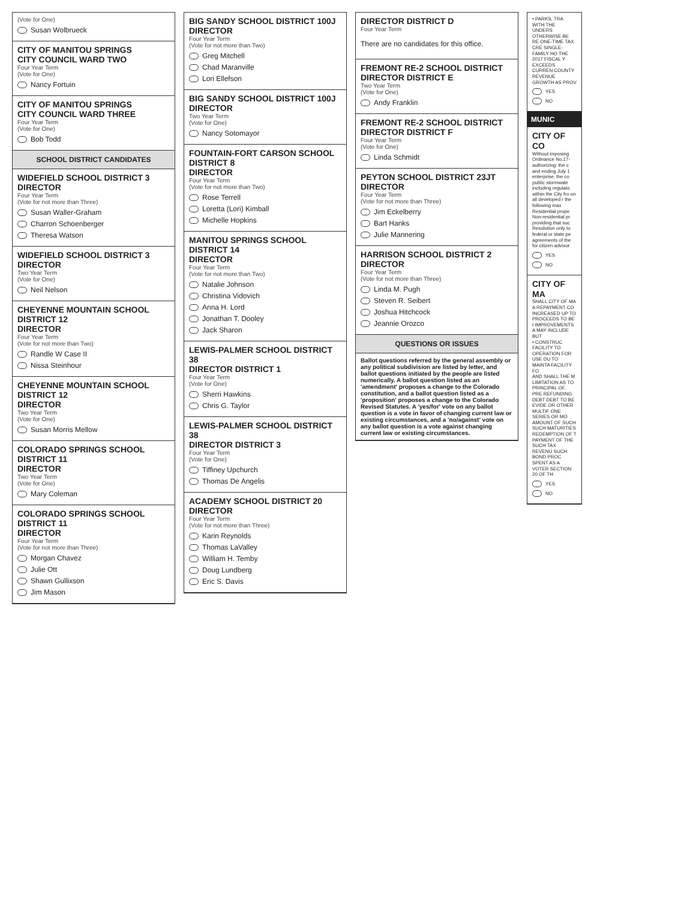(Vote for One)
Susan Wolbrueck
CITY OF MANITOU SPRINGS
CITY COUNCIL WARD TWO
Four Year Term
(Vote for One)
Nancy Fortuin
CITY OF MANITOU SPRINGS
CITY COUNCIL WARD THREE
Four Year Term
(Vote for One)
Bob Todd
SCHOOL DISTRICT CANDIDATES
WIDEFIELD SCHOOL DISTRICT 3
DIRECTOR
Four Year Term
(Vote for not more than Three)
Susan Waller-Graham
Charron Schoenberger
Theresa Watson
WIDEFIELD SCHOOL DISTRICT 3
DIRECTOR
Two Year Term
(Vote for One)
Neil Nelson
CHEYENNE MOUNTAIN SCHOOL DISTRICT 12
DIRECTOR
Four Year Term
(Vote for not more than Two)
Randle W Case II
Nissa Steinhour
CHEYENNE MOUNTAIN SCHOOL DISTRICT 12
DIRECTOR
Two Year Term
(Vote for One)
Susan Morris Mellow
COLORADO SPRINGS SCHOOL DISTRICT 11
DIRECTOR
Two Year Term
(Vote for One)
Mary Coleman
COLORADO SPRINGS SCHOOL DISTRICT 11
DIRECTOR
Four Year Term
(Vote for not more than Three)
Morgan Chavez
Julie Ott
Shawn Gullixson
Jim Mason
BIG SANDY SCHOOL DISTRICT 100J
DIRECTOR
Four Year Term
(Vote for not more than Two)
Greg Mitchell
Chad Maranville
Lori Ellefson
BIG SANDY SCHOOL DISTRICT 100J
DIRECTOR
Two Year Term
(Vote for One)
Nancy Sotomayor
FOUNTAIN-FORT CARSON SCHOOL DISTRICT 8
DIRECTOR
Four Year Term
(Vote for not more than Two)
Rose Terrell
Loretta (Lori) Kimball
Michelle Hopkins
MANITOU SPRINGS SCHOOL DISTRICT 14
DIRECTOR
Four Year Term
(Vote for not more than Two)
Natalie Johnson
Christina Vidovich
Anna H. Lord
Jonathan T. Dooley
Jack Sharon
LEWIS-PALMER SCHOOL DISTRICT 38
DIRECTOR DISTRICT 1
Four Year Term
(Vote for One)
Sherri Hawkins
Chris G. Taylor
LEWIS-PALMER SCHOOL DISTRICT 38
DIRECTOR DISTRICT 3
Four Year Term
(Vote for One)
Tiffiney Upchurch
Thomas De Angelis
ACADEMY SCHOOL DISTRICT 20
DIRECTOR
Four Year Term
(Vote for not more than Three)
Karin Reynolds
Thomas LaValley
William H. Temby
Doug Lundberg
Eric S. Davis
DIRECTOR DISTRICT D
Four Year Term
There are no candidates for this office.
FREMONT RE-2 SCHOOL DISTRICT
DIRECTOR DISTRICT E
Two Year Term
(Vote for One)
Andy Franklin
FREMONT RE-2 SCHOOL DISTRICT
DIRECTOR DISTRICT F
Four Year Term
(Vote for One)
Linda Schmidt
PEYTON SCHOOL DISTRICT 23JT
DIRECTOR
Four Year Term
(Vote for not more than Three)
Jim Eckelberry
Bart Hanks
Julie Mannering
HARRISON SCHOOL DISTRICT 2
DIRECTOR
Four Year Term
(Vote for not more than Three)
Linda M. Pugh
Steven R. Seibert
Joshua Hitchcock
Jeannie Orozco
QUESTIONS OR ISSUES
Ballot questions referred by the general assembly or any political subdivision are listed by letter, and ballot questions initiated by the people are listed numerically. A ballot question listed as an 'amendment' proposes a change to the Colorado constitution, and a ballot question listed as a 'proposition' proposes a change to the Colorado Revised Statutes. A 'yes/for' vote on any ballot question is a vote in favor of changing current law or existing circumstances, and a 'no/against' vote on any ballot question is a vote against changing current law or existing circumstances.
• PARKS, TRA
WITH THE UNDERS OTHERWISE BE RE ONE-TIME TAX CRE SINGLE-FAMILY HO THE 2017 FISCAL Y EXCEEDS CURREN COUNTY REVENUE GROWTH AS PROV
YES
NO
MUNIC
CITY OF CO
Without imposing Ordinance No.17- authorizing: the c and ending July 1 enterprise, the co public stormwate including regulato within the City fro on all developed r the following max
Residential prope Non-residential pr
providing that suc Resolution only to federal or state pe agreements of the for citizen advisor
YES
NO
CITY OF MA
SHALL CITY OF MA A REPAYMENT CO INCREASED UP TO PROCEEDS TO BE I IMPROVEMENTS A MAY INCLUDE BUT
• CONSTRUC FACILITY TO OPERATION FOR USE DU TO MAINTA FACILITY FO
AND SHALL THE M LIMITATION AS TO PRINCIPAL OF, PRE REFUNDING DEBT DEBT TO BE EVIDE OR OTHER MULTIF ONE SERIES OR MO AMOUNT OF SUCH SUCH MATURITIES REDEMPTION OF T PAYMENT OF THE SUCH TAX REVENU SUCH BOND PROC SPENT AS A VOTER SECTION 20 OF TH
YES
NO